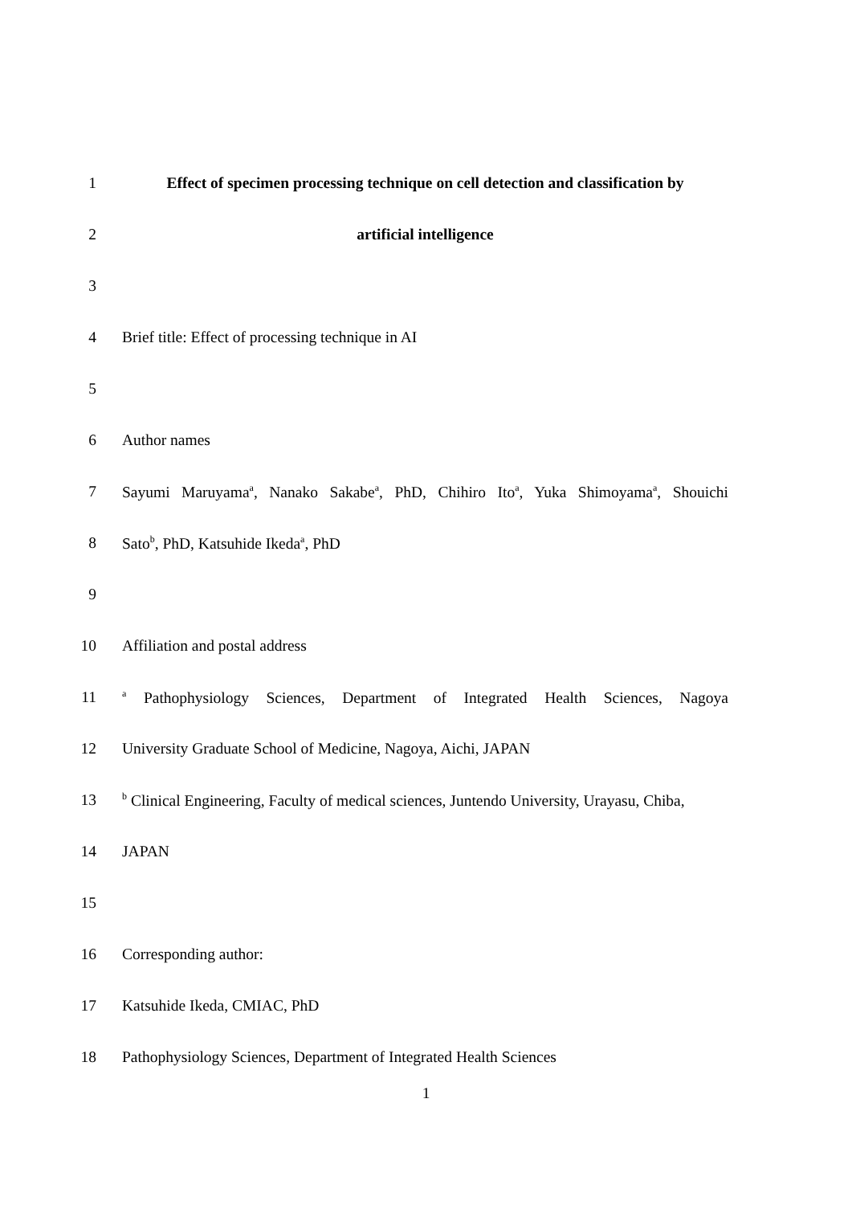1 Effect of specimen processing technique on cell detection and classification by
2 artificial intelligence
3
4 Brief title: Effect of processing technique in AI
5
6 Author names
7 Sayumi Maruyama<sup>a</sup>, Nanako Sakabe<sup>a</sup>, PhD, Chihiro Ito<sup>a</sup>, Yuka Shimoyama<sup>a</sup>, Shouichi
8 Sato<sup>b</sup>, PhD, Katsuhide Ikeda<sup>a</sup>, PhD
9
10 Affiliation and postal address
11 <sup>a</sup> Pathophysiology Sciences, Department of Integrated Health Sciences, Nagoya
12 University Graduate School of Medicine, Nagoya, Aichi, JAPAN
13 <sup>b</sup> Clinical Engineering, Faculty of medical sciences, Juntendo University, Urayasu, Chiba,
14 JAPAN
15
16 Corresponding author:
17 Katsuhide Ikeda, CMIAC, PhD
18 Pathophysiology Sciences, Department of Integrated Health Sciences
1